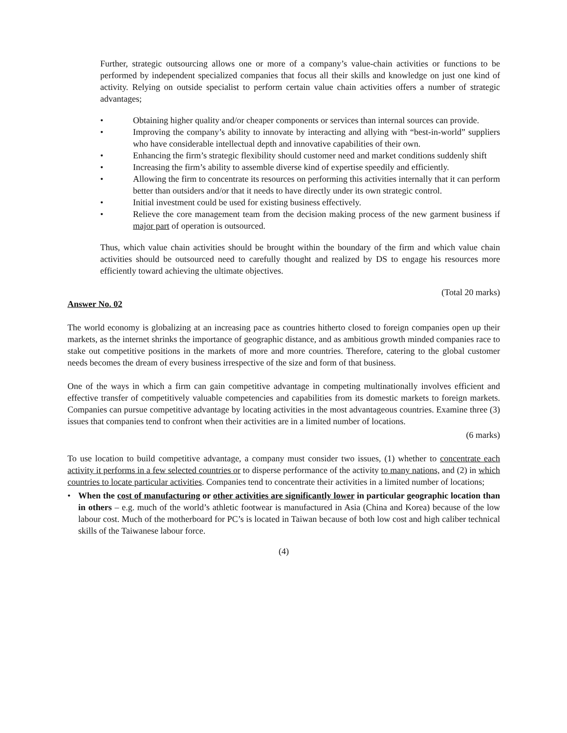Further, strategic outsourcing allows one or more of a company’s value-chain activities or functions to be performed by independent specialized companies that focus all their skills and knowledge on just one kind of activity. Relying on outside specialist to perform certain value chain activities offers a number of strategic advantages;
• Obtaining higher quality and/or cheaper components or services than internal sources can provide.
• Improving the company’s ability to innovate by interacting and allying with “best-in-world” suppliers who have considerable intellectual depth and innovative capabilities of their own.
• Enhancing the firm’s strategic flexibility should customer need and market conditions suddenly shift
• Increasing the firm’s ability to assemble diverse kind of expertise speedily and efficiently.
• Allowing the firm to concentrate its resources on performing this activities internally that it can perform better than outsiders and/or that it needs to have directly under its own strategic control.
• Initial investment could be used for existing business effectively.
• Relieve the core management team from the decision making process of the new garment business if major part of operation is outsourced.
Thus, which value chain activities should be brought within the boundary of the firm and which value chain activities should be outsourced need to carefully thought and realized by DS to engage his resources more efficiently toward achieving the ultimate objectives.
(Total 20 marks)
Answer No. 02
The world economy is globalizing at an increasing pace as countries hitherto closed to foreign companies open up their markets, as the internet shrinks the importance of geographic distance, and as ambitious growth minded companies race to stake out competitive positions in the markets of more and more countries. Therefore, catering to the global customer needs becomes the dream of every business irrespective of the size and form of that business.
One of the ways in which a firm can gain competitive advantage in competing multinationally involves efficient and effective transfer of competitively valuable competencies and capabilities from its domestic markets to foreign markets. Companies can pursue competitive advantage by locating activities in the most advantageous countries. Examine three (3) issues that companies tend to confront when their activities are in a limited number of locations.
(6 marks)
To use location to build competitive advantage, a company must consider two issues, (1) whether to concentrate each activity it performs in a few selected countries or to disperse performance of the activity to many nations, and (2) in which countries to locate particular activities. Companies tend to concentrate their activities in a limited number of locations;
• When the cost of manufacturing or other activities are significantly lower in particular geographic location than in others – e.g. much of the world’s athletic footwear is manufactured in Asia (China and Korea) because of the low labour cost. Much of the motherboard for PC’s is located in Taiwan because of both low cost and high caliber technical skills of the Taiwanese labour force.
(4)